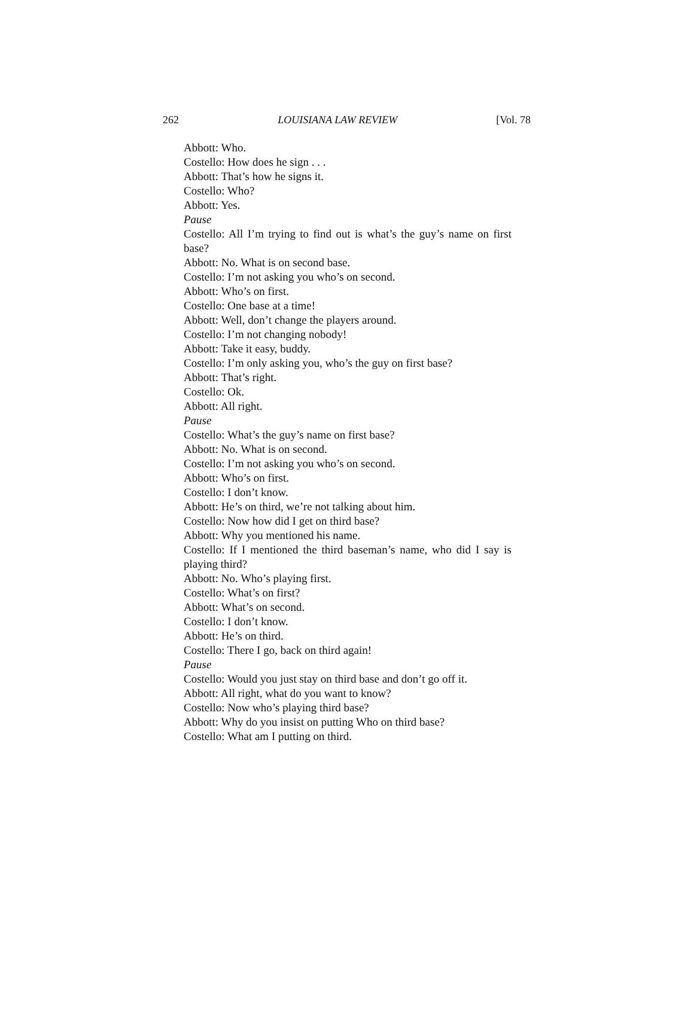262 LOUISIANA LAW REVIEW [Vol. 78
Abbott: Who.
Costello: How does he sign . . .
Abbott: That’s how he signs it.
Costello: Who?
Abbott: Yes.
Pause
Costello: All I’m trying to find out is what’s the guy’s name on first base?
Abbott: No. What is on second base.
Costello: I’m not asking you who’s on second.
Abbott: Who’s on first.
Costello: One base at a time!
Abbott: Well, don’t change the players around.
Costello: I’m not changing nobody!
Abbott: Take it easy, buddy.
Costello: I’m only asking you, who’s the guy on first base?
Abbott: That’s right.
Costello: Ok.
Abbott: All right.
Pause
Costello: What’s the guy’s name on first base?
Abbott: No. What is on second.
Costello: I’m not asking you who’s on second.
Abbott: Who’s on first.
Costello: I don’t know.
Abbott: He’s on third, we’re not talking about him.
Costello: Now how did I get on third base?
Abbott: Why you mentioned his name.
Costello: If I mentioned the third baseman’s name, who did I say is playing third?
Abbott: No. Who’s playing first.
Costello: What’s on first?
Abbott: What’s on second.
Costello: I don’t know.
Abbott: He’s on third.
Costello: There I go, back on third again!
Pause
Costello: Would you just stay on third base and don’t go off it.
Abbott: All right, what do you want to know?
Costello: Now who’s playing third base?
Abbott: Why do you insist on putting Who on third base?
Costello: What am I putting on third.